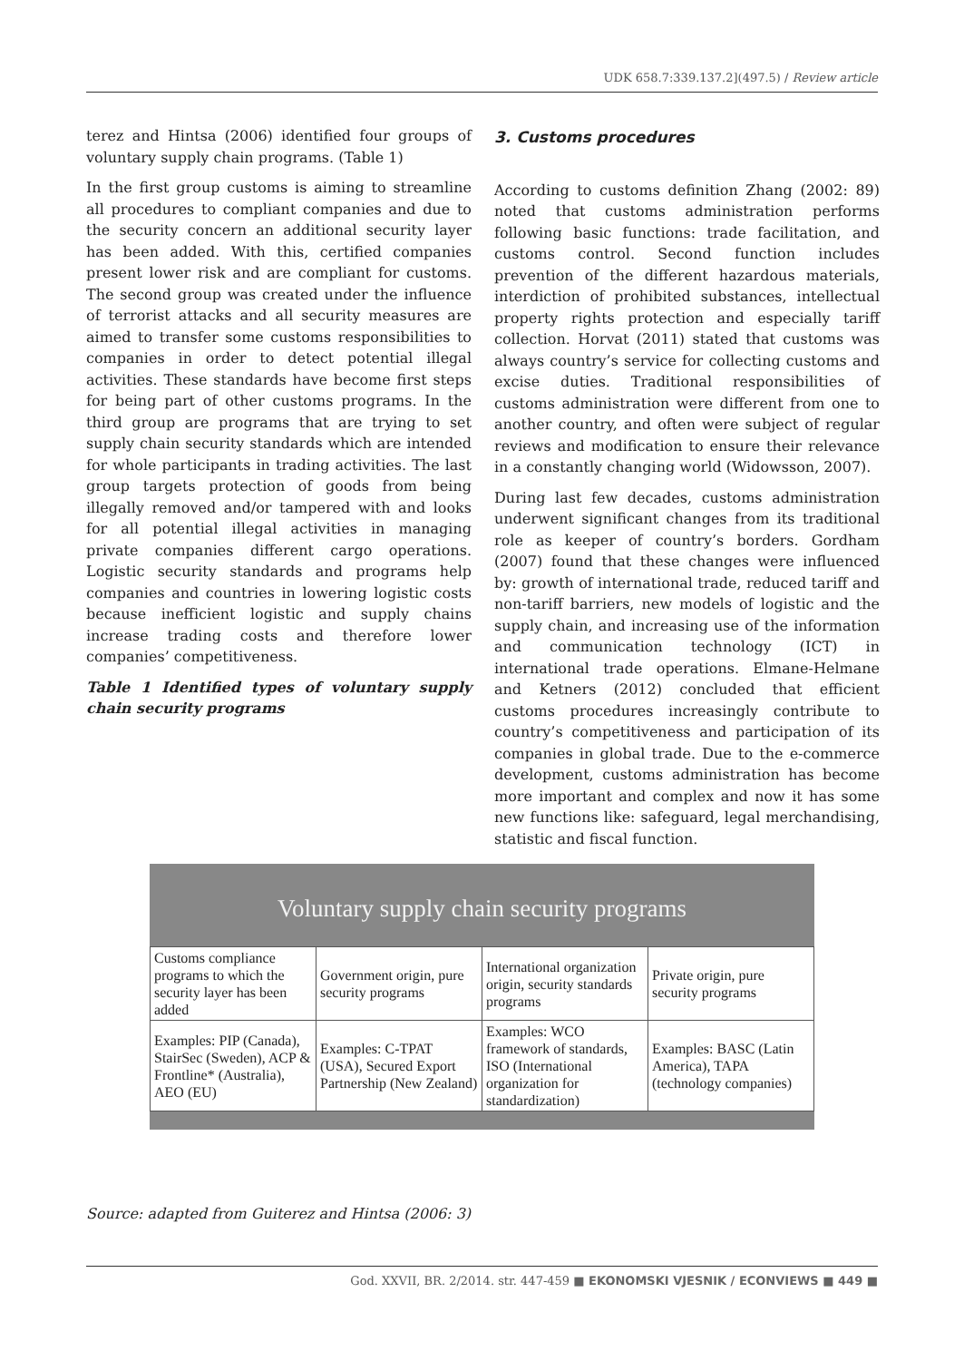UDK 658.7:339.137.2](497.5) / Review article
terez and Hintsa (2006) identified four groups of voluntary supply chain programs. (Table 1)
In the first group customs is aiming to streamline all procedures to compliant companies and due to the security concern an additional security layer has been added. With this, certified companies present lower risk and are compliant for customs. The second group was created under the influence of terrorist attacks and all security measures are aimed to transfer some customs responsibilities to companies in order to detect potential illegal activities. These standards have become first steps for being part of other customs programs. In the third group are programs that are trying to set supply chain security standards which are intended for whole participants in trading activities. The last group targets protection of goods from being illegally removed and/or tampered with and looks for all potential illegal activities in managing private companies different cargo operations. Logistic security standards and programs help companies and countries in lowering logistic costs because inefficient logistic and supply chains increase trading costs and therefore lower companies’ competitiveness.
Table 1 Identified types of voluntary supply chain security programs
3. Customs procedures
According to customs definition Zhang (2002: 89) noted that customs administration performs following basic functions: trade facilitation, and customs control. Second function includes prevention of the different hazardous materials, interdiction of prohibited substances, intellectual property rights protection and especially tariff collection. Horvat (2011) stated that customs was always country’s service for collecting customs and excise duties. Traditional responsibilities of customs administration were different from one to another country, and often were subject of regular reviews and modification to ensure their relevance in a constantly changing world (Widowsson, 2007).
During last few decades, customs administration underwent significant changes from its traditional role as keeper of country’s borders. Gordham (2007) found that these changes were influenced by: growth of international trade, reduced tariff and non-tariff barriers, new models of logistic and the supply chain, and increasing use of the information and communication technology (ICT) in international trade operations. Elmane-Helmane and Ketners (2012) concluded that efficient customs procedures increasingly contribute to country’s competitiveness and participation of its companies in global trade. Due to the e-commerce development, customs administration has become more important and complex and now it has some new functions like: safeguard, legal merchandising, statistic and fiscal function.
Voluntary supply chain security programs
| Customs compliance programs to which the security layer has been added | Government origin, pure security programs | International organization origin, security standards programs | Private origin, pure security programs |
| Examples: PIP (Canada), StairSec (Sweden), ACP & Frontline* (Australia), AEO (EU) | Examples: C-TPAT (USA), Secured Export Partnership (New Zealand) | Examples: WCO framework of standards, ISO (International organization for standardization) | Examples: BASC (Latin America), TAPA (technology companies) |
Source: adapted from Guiterez and Hintsa (2006: 3)
God. XXVII, BR. 2/2014. str. 447-459 ■ EKONOMSKI VJESNIK / ECONVIEWS ■ 449 ■